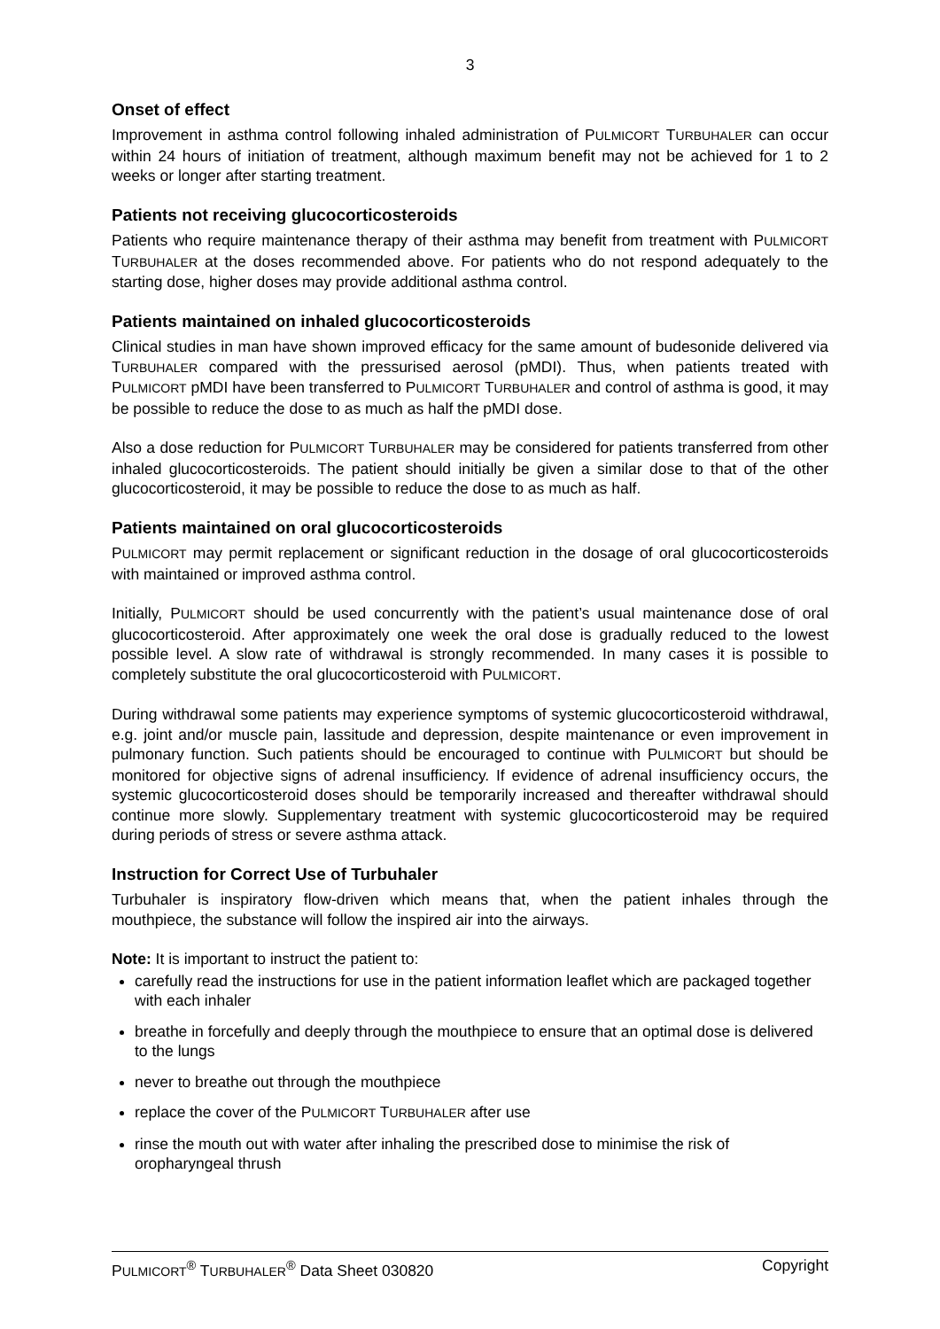3
Onset of effect
Improvement in asthma control following inhaled administration of PULMICORT TURBUHALER can occur within 24 hours of initiation of treatment, although maximum benefit may not be achieved for 1 to 2 weeks or longer after starting treatment.
Patients not receiving glucocorticosteroids
Patients who require maintenance therapy of their asthma may benefit from treatment with PULMICORT TURBUHALER at the doses recommended above. For patients who do not respond adequately to the starting dose, higher doses may provide additional asthma control.
Patients maintained on inhaled glucocorticosteroids
Clinical studies in man have shown improved efficacy for the same amount of budesonide delivered via TURBUHALER compared with the pressurised aerosol (pMDI). Thus, when patients treated with PULMICORT pMDI have been transferred to PULMICORT TURBUHALER and control of asthma is good, it may be possible to reduce the dose to as much as half the pMDI dose.
Also a dose reduction for PULMICORT TURBUHALER may be considered for patients transferred from other inhaled glucocorticosteroids. The patient should initially be given a similar dose to that of the other glucocorticosteroid, it may be possible to reduce the dose to as much as half.
Patients maintained on oral glucocorticosteroids
PULMICORT may permit replacement or significant reduction in the dosage of oral glucocorticosteroids with maintained or improved asthma control.
Initially, PULMICORT should be used concurrently with the patient’s usual maintenance dose of oral glucocorticosteroid. After approximately one week the oral dose is gradually reduced to the lowest possible level. A slow rate of withdrawal is strongly recommended. In many cases it is possible to completely substitute the oral glucocorticosteroid with PULMICORT.
During withdrawal some patients may experience symptoms of systemic glucocorticosteroid withdrawal, e.g. joint and/or muscle pain, lassitude and depression, despite maintenance or even improvement in pulmonary function. Such patients should be encouraged to continue with PULMICORT but should be monitored for objective signs of adrenal insufficiency. If evidence of adrenal insufficiency occurs, the systemic glucocorticosteroid doses should be temporarily increased and thereafter withdrawal should continue more slowly. Supplementary treatment with systemic glucocorticosteroid may be required during periods of stress or severe asthma attack.
Instruction for Correct Use of Turbuhaler
Turbuhaler is inspiratory flow-driven which means that, when the patient inhales through the mouthpiece, the substance will follow the inspired air into the airways.
Note: It is important to instruct the patient to:
carefully read the instructions for use in the patient information leaflet which are packaged together with each inhaler
breathe in forcefully and deeply through the mouthpiece to ensure that an optimal dose is delivered to the lungs
never to breathe out through the mouthpiece
replace the cover of the PULMICORT TURBUHALER after use
rinse the mouth out with water after inhaling the prescribed dose to minimise the risk of oropharyngeal thrush
PULMICORT<sup>®</sup> TURBUHALER<sup>®</sup> Data Sheet 030820 Copyright